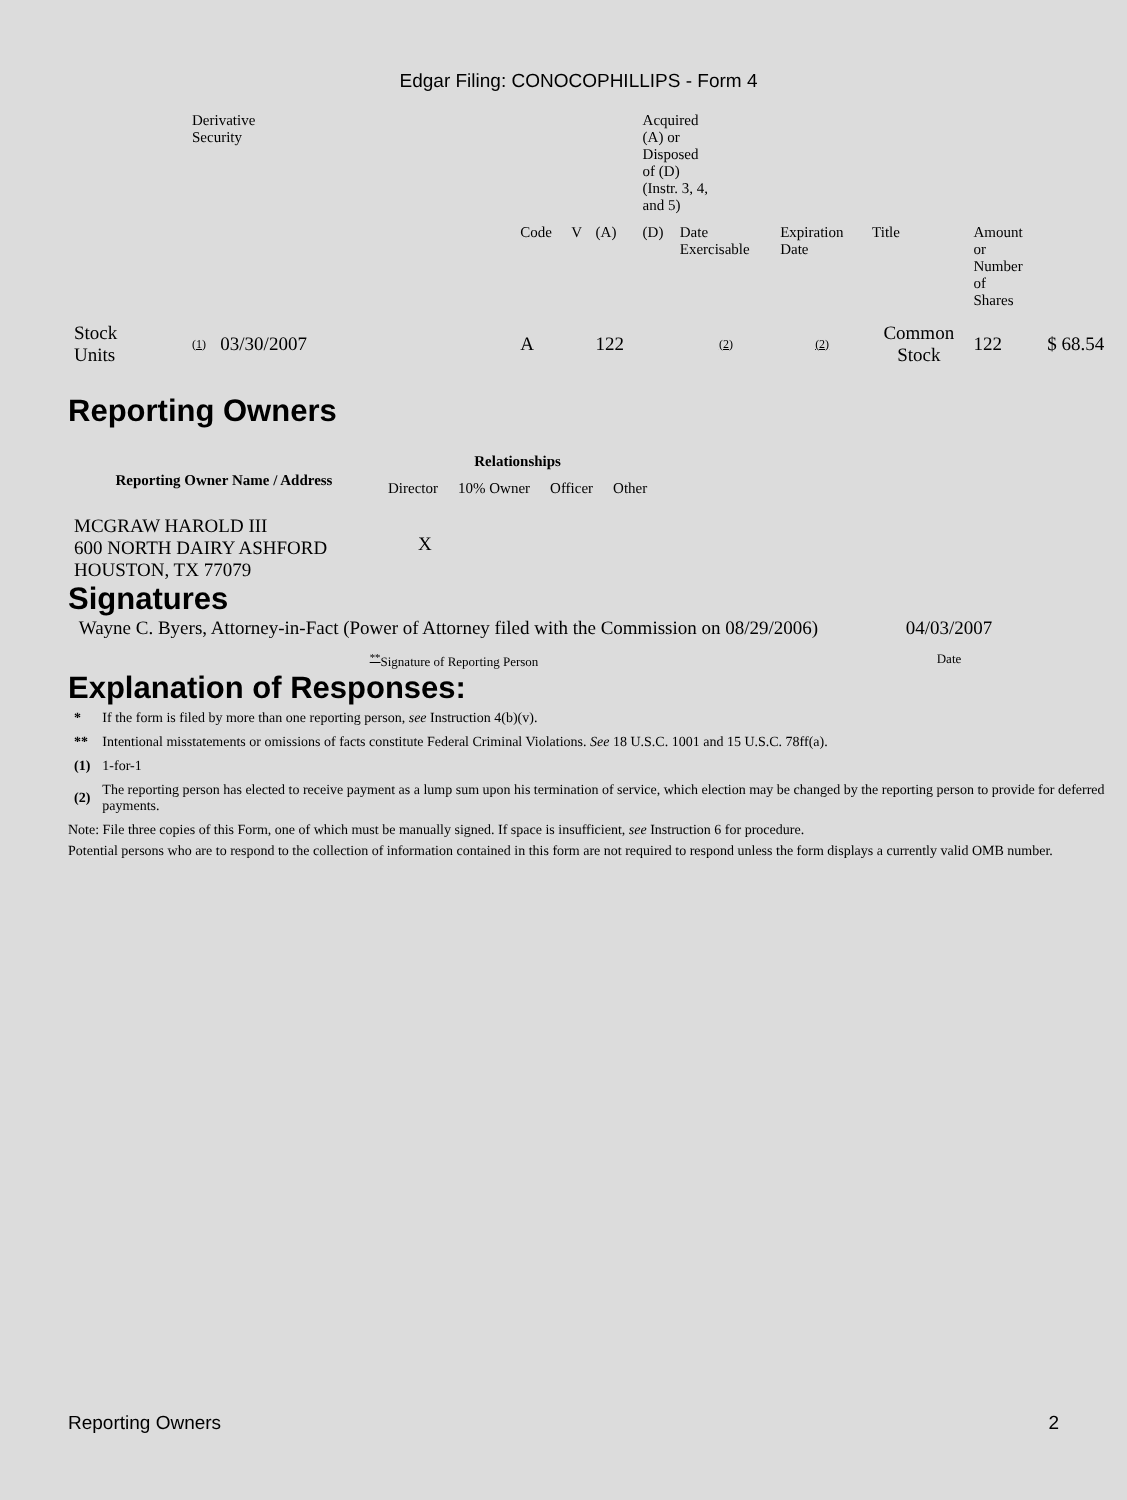Edgar Filing: CONOCOPHILLIPS - Form 4
| | Derivative Security | | | | | | Acquired (A) or Disposed of (D) (Instr. 3, 4, and 5) | | | | | |
| | | | | Code | V | (A) | (D) | Date Exercisable | Expiration Date | Title | Amount or Number of Shares | |
| Stock Units | (1) | 03/30/2007 | | A | | 122 | | (2) | (2) | Common Stock | 122 | $ 68.54 |
Reporting Owners
| Reporting Owner Name / Address | Relationships | | | |
| --- | --- | --- | --- | --- |
| | Director | 10% Owner | Officer | Other |
| MCGRAW HAROLD III 600 NORTH DAIRY ASHFORD HOUSTON, TX 77079 | X | | | |
Signatures
| Wayne C. Byers, Attorney-in-Fact (Power of Attorney filed with the Commission on 08/29/2006) | 04/03/2007 |
| <sup>**</sup> Signature of Reporting Person | Date |
Explanation of Responses:
| * | If the form is filed by more than one reporting person, see Instruction 4(b)(v). |
| ** | Intentional misstatements or omissions of facts constitute Federal Criminal Violations. See 18 U.S.C. 1001 and 15 U.S.C. 78ff(a). |
| (1) | 1-for-1 |
| (2) | The reporting person has elected to receive payment as a lump sum upon his termination of service, which election may be changed by the reporting person to provide for deferred payments. |
Note: File three copies of this Form, one of which must be manually signed. If space is insufficient, see Instruction 6 for procedure.
Potential persons who are to respond to the collection of information contained in this form are not required to respond unless the form displays a currently valid OMB number.
Reporting Owners 2